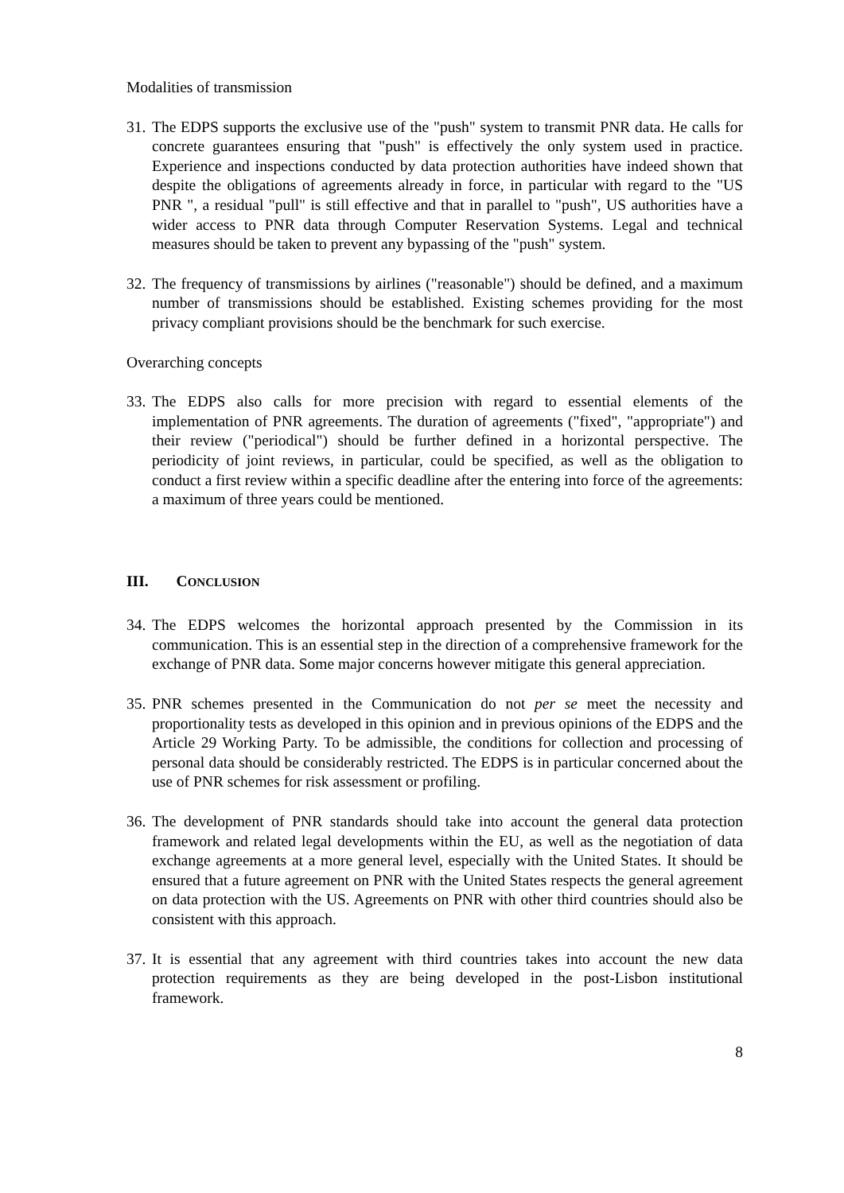Modalities of transmission
31.
The EDPS supports the exclusive use of the "push" system to transmit PNR data. He calls for concrete guarantees ensuring that "push" is effectively the only system used in practice. Experience and inspections conducted by data protection authorities have indeed shown that despite the obligations of agreements already in force, in particular with regard to the "US PNR ", a residual "pull" is still effective and that in parallel to "push", US authorities have a wider access to PNR data through Computer Reservation Systems. Legal and technical measures should be taken to prevent any bypassing of the "push" system.
32.
The frequency of transmissions by airlines ("reasonable") should be defined, and a maximum number of transmissions should be established. Existing schemes providing for the most privacy compliant provisions should be the benchmark for such exercise.
Overarching concepts
33.
The EDPS also calls for more precision with regard to essential elements of the implementation of PNR agreements. The duration of agreements ("fixed", "appropriate") and their review ("periodical") should be further defined in a horizontal perspective. The periodicity of joint reviews, in particular, could be specified, as well as the obligation to conduct a first review within a specific deadline after the entering into force of the agreements: a maximum of three years could be mentioned.
III. CONCLUSION
34.
The EDPS welcomes the horizontal approach presented by the Commission in its communication. This is an essential step in the direction of a comprehensive framework for the exchange of PNR data. Some major concerns however mitigate this general appreciation.
35.
PNR schemes presented in the Communication do not per se meet the necessity and proportionality tests as developed in this opinion and in previous opinions of the EDPS and the Article 29 Working Party. To be admissible, the conditions for collection and processing of personal data should be considerably restricted. The EDPS is in particular concerned about the use of PNR schemes for risk assessment or profiling.
36.
The development of PNR standards should take into account the general data protection framework and related legal developments within the EU, as well as the negotiation of data exchange agreements at a more general level, especially with the United States. It should be ensured that a future agreement on PNR with the United States respects the general agreement on data protection with the US. Agreements on PNR with other third countries should also be consistent with this approach.
37.
It is essential that any agreement with third countries takes into account the new data protection requirements as they are being developed in the post-Lisbon institutional framework.
8